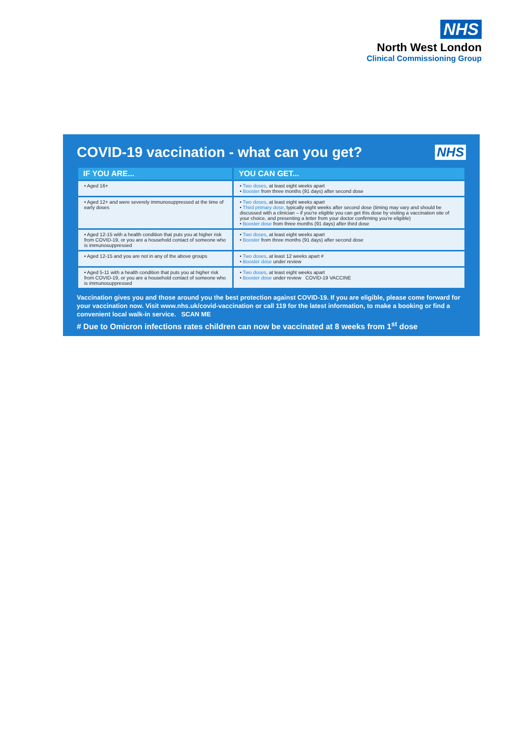NHS
North West London
Clinical Commissioning Group
COVID-19 vaccination - what can you get?
NHS
| IF YOU ARE... | YOU CAN GET... |
| --- | --- |
| • Aged 16+ | • Two doses , at least eight weeks apart • Booster from three months (91 days) after second dose |
| • Aged 12+ and were severely immunosuppressed at the time of early doses | • Two doses , at least eight weeks apart • Third primary dose , typically eight weeks after second dose (timing may vary and should be discussed with a clinician – if you're eligible you can get this dose by visiting a vaccination site of your choice, and presenting a letter from your doctor confirming you're eligible) • Booster dose from three months (91 days) after third dose |
| • Aged 12-15 with a health condition that puts you at higher risk from COVID-19, or you are a household contact of someone who is immunosuppressed | • Two doses , at least eight weeks apart • Booster from three months (91 days) after second dose |
| • Aged 12-15 and you are not in any of the above groups | • Two doses , at least 12 weeks apart # • Booster dose under review |
| • Aged 5-11 with a health condition that puts you at higher risk from COVID-19, or you are a household contact of someone who is immunosuppressed | • Two doses , at least eight weeks apart • Booster dose under review COVID-19 VACCINE |
Vaccination gives you and those around you the best protection against COVID-19. If you are eligible, please come forward for your vaccination now. Visit www.nhs.uk/covid-vaccination or call 119 for the latest information, to make a booking or find a convenient local walk-in service. SCAN ME
# Due to Omicron infections rates children can now be vaccinated at 8 weeks from 1<sup>st</sup> dose